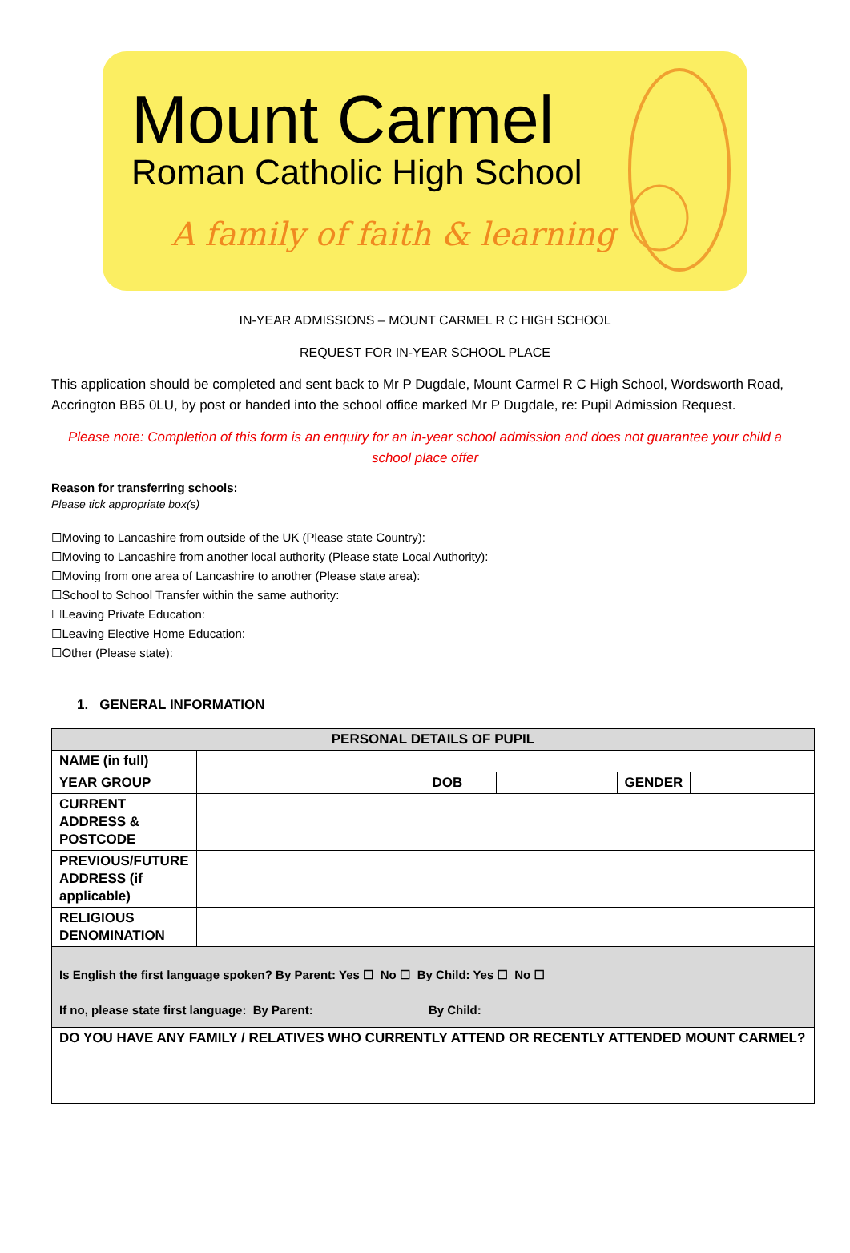Mount Carmel
Roman Catholic High School
A family of faith & learning
IN-YEAR ADMISSIONS – MOUNT CARMEL R C HIGH SCHOOL
REQUEST FOR IN-YEAR SCHOOL PLACE
This application should be completed and sent back to Mr P Dugdale, Mount Carmel R C High School, Wordsworth Road, Accrington BB5 0LU, by post or handed into the school office marked Mr P Dugdale, re: Pupil Admission Request.
Please note: Completion of this form is an enquiry for an in-year school admission and does not guarantee your child a school place offer
Reason for transferring schools:
Please tick appropriate box(s)
☐Moving to Lancashire from outside of the UK (Please state Country):
☐Moving to Lancashire from another local authority (Please state Local Authority):
☐Moving from one area of Lancashire to another (Please state area):
☐School to School Transfer within the same authority:
☐Leaving Private Education:
☐Leaving Elective Home Education:
☐Other (Please state):
1. GENERAL INFORMATION
| PERSONAL DETAILS OF PUPIL | | | | | |
| --- | --- | --- | --- | --- | --- |
| NAME (in full) | | | | | |
| YEAR GROUP | | DOB | | GENDER | |
| CURRENT ADDRESS & POSTCODE | | | | | |
| PREVIOUS/FUTURE ADDRESS (if applicable) | | | | | |
| RELIGIOUS DENOMINATION | | | | | |
| Is English the first language spoken? By Parent: Yes ☐ No ☐ By Child: Yes ☐ No ☐ If no, please state first language: By Parent: By Child: | | | | | |
| DO YOU HAVE ANY FAMILY / RELATIVES WHO CURRENTLY ATTEND OR RECENTLY ATTENDED MOUNT CARMEL? | | | | | |